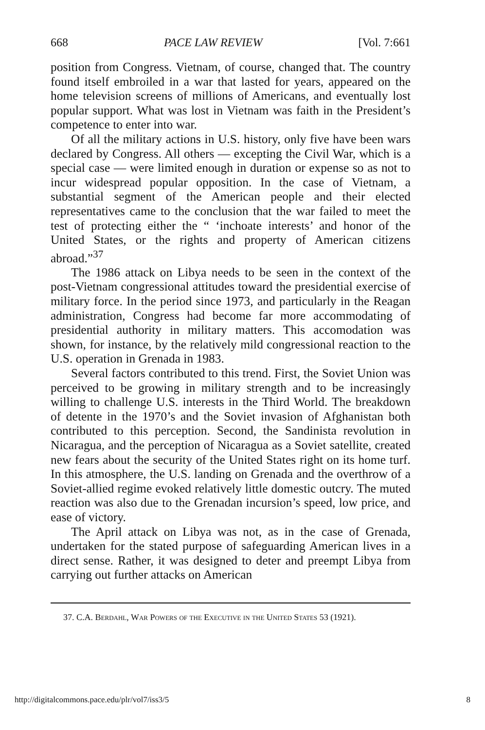668 PACE LAW REVIEW [Vol. 7:661
position from Congress. Vietnam, of course, changed that. The country found itself embroiled in a war that lasted for years, appeared on the home television screens of millions of Americans, and eventually lost popular support. What was lost in Vietnam was faith in the President’s competence to enter into war.
Of all the military actions in U.S. history, only five have been wars declared by Congress. All others — excepting the Civil War, which is a special case — were limited enough in duration or expense so as not to incur widespread popular opposition. In the case of Vietnam, a substantial segment of the American people and their elected representatives came to the conclusion that the war failed to meet the test of protecting either the “ ‘inchoate interests’ and honor of the United States, or the rights and property of American citizens abroad.”<sup>37</sup>
The 1986 attack on Libya needs to be seen in the context of the post-Vietnam congressional attitudes toward the presidential exercise of military force. In the period since 1973, and particularly in the Reagan administration, Congress had become far more accommodating of presidential authority in military matters. This accomodation was shown, for instance, by the relatively mild congressional reaction to the U.S. operation in Grenada in 1983.
Several factors contributed to this trend. First, the Soviet Union was perceived to be growing in military strength and to be increasingly willing to challenge U.S. interests in the Third World. The breakdown of detente in the 1970’s and the Soviet invasion of Afghanistan both contributed to this perception. Second, the Sandinista revolution in Nicaragua, and the perception of Nicaragua as a Soviet satellite, created new fears about the security of the United States right on its home turf. In this atmosphere, the U.S. landing on Grenada and the overthrow of a Soviet-allied regime evoked relatively little domestic outcry. The muted reaction was also due to the Grenadan incursion’s speed, low price, and ease of victory.
The April attack on Libya was not, as in the case of Grenada, undertaken for the stated purpose of safeguarding American lives in a direct sense. Rather, it was designed to deter and preempt Libya from carrying out further attacks on American
37. C.A. Berdahl, War Powers of the Executive in the United States 53 (1921).
http://digitalcommons.pace.edu/plr/vol7/iss3/5 8